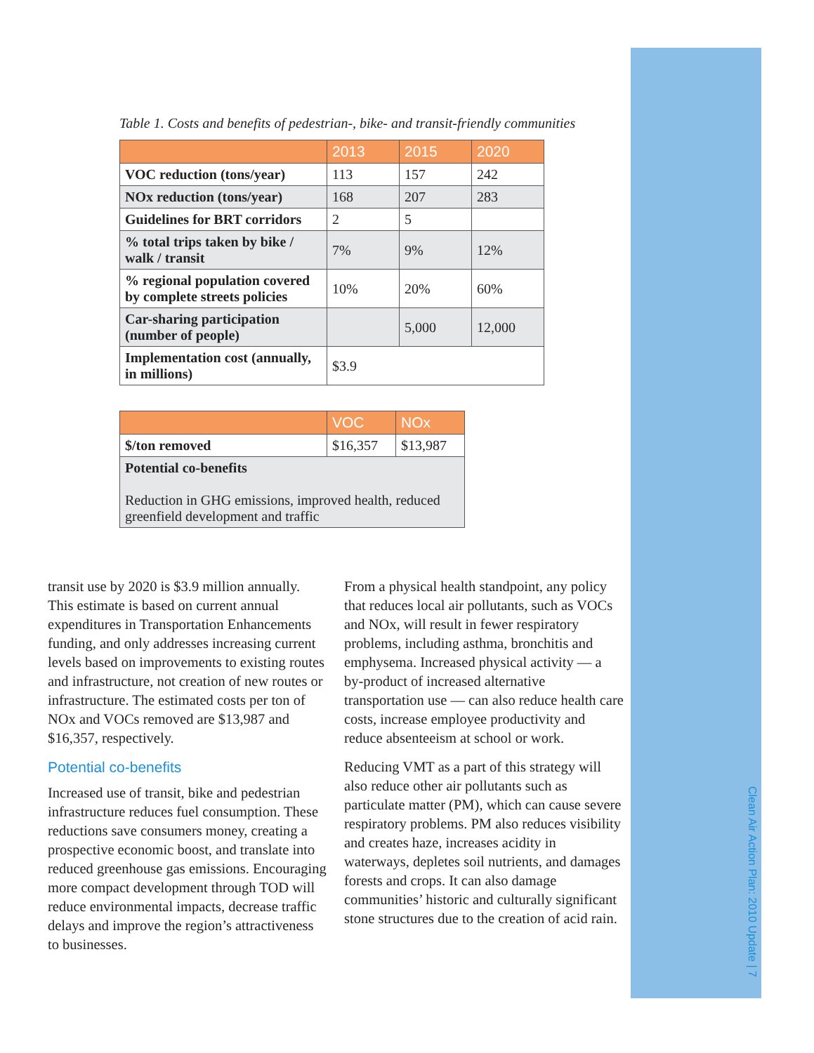Clean Air Action Plan: 2010 Update | 7
Table 1. Costs and benefits of pedestrian-, bike- and transit-friendly communities
| | 2013 | 2015 | 2020 |
| --- | --- | --- | --- |
| VOC reduction (tons/year) | 113 | 157 | 242 |
| NOx reduction (tons/year) | 168 | 207 | 283 |
| Guidelines for BRT corridors | 2 | 5 | |
| % total trips taken by bike / walk / transit | 7% | 9% | 12% |
| % regional population covered by complete streets policies | 10% | 20% | 60% |
| Car-sharing participation (number of people) | | 5,000 | 12,000 |
| Implementation cost (annually, in millions) | $3.9 | | |
| | VOC | NOx |
| --- | --- | --- |
| $/ton removed | $16,357 | $13,987 |
| Potential co-benefits Reduction in GHG emissions, improved health, reduced greenfield development and traffic | | |
transit use by 2020 is $3.9 million annually. This estimate is based on current annual expenditures in Transportation Enhancements funding, and only addresses increasing current levels based on improvements to existing routes and infrastructure, not creation of new routes or infrastructure. The estimated costs per ton of NOx and VOCs removed are $13,987 and $16,357, respectively.
Potential co-benefits
Increased use of transit, bike and pedestrian infrastructure reduces fuel consumption. These reductions save consumers money, creating a prospective economic boost, and translate into reduced greenhouse gas emissions. Encouraging more compact development through TOD will reduce environmental impacts, decrease traffic delays and improve the region’s attractiveness to businesses.
From a physical health standpoint, any policy that reduces local air pollutants, such as VOCs and NOx, will result in fewer respiratory problems, including asthma, bronchitis and emphysema. Increased physical activity — a by-product of increased alternative transportation use — can also reduce health care costs, increase employee productivity and reduce absenteeism at school or work.
Reducing VMT as a part of this strategy will also reduce other air pollutants such as particulate matter (PM), which can cause severe respiratory problems. PM also reduces visibility and creates haze, increases acidity in waterways, depletes soil nutrients, and damages forests and crops. It can also damage communities’ historic and culturally significant stone structures due to the creation of acid rain.